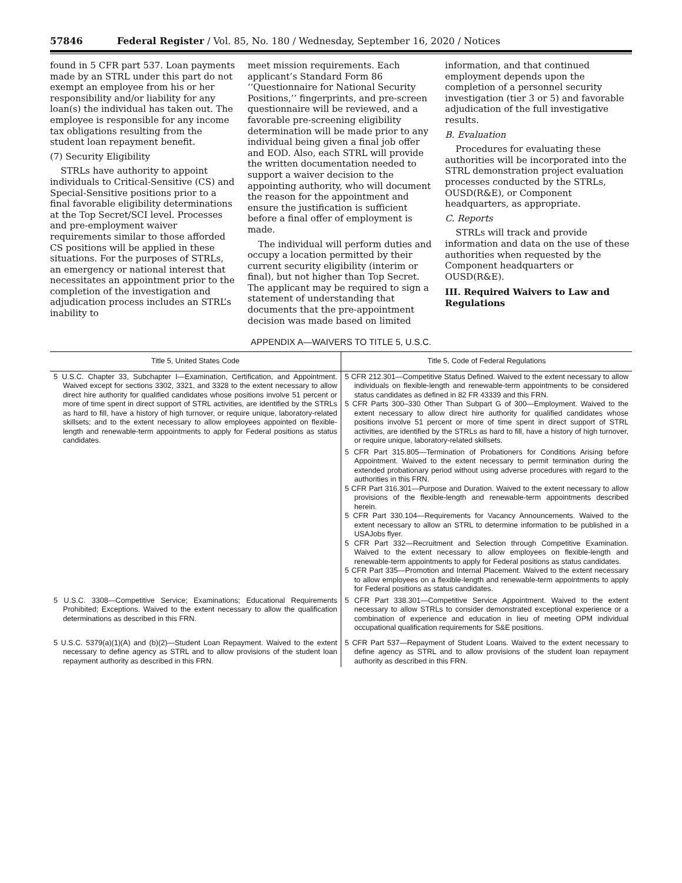57846 Federal Register / Vol. 85, No. 180 / Wednesday, September 16, 2020 / Notices
found in 5 CFR part 537. Loan payments made by an STRL under this part do not exempt an employee from his or her responsibility and/or liability for any loan(s) the individual has taken out. The employee is responsible for any income tax obligations resulting from the student loan repayment benefit.
(7) Security Eligibility
STRLs have authority to appoint individuals to Critical-Sensitive (CS) and Special-Sensitive positions prior to a final favorable eligibility determinations at the Top Secret/SCI level. Processes and pre-employment waiver requirements similar to those afforded CS positions will be applied in these situations. For the purposes of STRLs, an emergency or national interest that necessitates an appointment prior to the completion of the investigation and adjudication process includes an STRL’s inability to
meet mission requirements. Each applicant’s Standard Form 86 ‘‘Questionnaire for National Security Positions,’’ fingerprints, and pre-screen questionnaire will be reviewed, and a favorable pre-screening eligibility determination will be made prior to any individual being given a final job offer and EOD. Also, each STRL will provide the written documentation needed to support a waiver decision to the appointing authority, who will document the reason for the appointment and ensure the justification is sufficient before a final offer of employment is made.
The individual will perform duties and occupy a location permitted by their current security eligibility (interim or final), but not higher than Top Secret. The applicant may be required to sign a statement of understanding that documents that the pre-appointment decision was made based on limited
information, and that continued employment depends upon the completion of a personnel security investigation (tier 3 or 5) and favorable adjudication of the full investigative results.
B. Evaluation
Procedures for evaluating these authorities will be incorporated into the STRL demonstration project evaluation processes conducted by the STRLs, OUSD(R&E), or Component headquarters, as appropriate.
C. Reports
STRLs will track and provide information and data on the use of these authorities when requested by the Component headquarters or OUSD(R&E).
III. Required Waivers to Law and Regulations
APPENDIX A—WAIVERS TO TITLE 5, U.S.C.
| Title 5, United States Code | Title 5, Code of Federal Regulations |
| --- | --- |
| 5 U.S.C. Chapter 33, Subchapter I—Examination, Certification, and Appointment. Waived except for sections 3302, 3321, and 3328 to the extent necessary to allow direct hire authority for qualified candidates whose positions involve 51 percent or more of time spent in direct support of STRL activities, are identified by the STRLs as hard to fill, have a history of high turnover, or require unique, laboratory-related skillsets; and to the extent necessary to allow employees appointed on flexible-length and renewable-term appointments to apply for Federal positions as status candidates. | 5 CFR 212.301—Competitive Status Defined. Waived to the extent necessary to allow individuals on flexible-length and renewable-term appointments to be considered status candidates as defined in 82 FR 43339 and this FRN. 5 CFR Parts 300–330 Other Than Subpart G of 300—Employment. Waived to the extent necessary to allow direct hire authority for qualified candidates whose positions involve 51 percent or more of time spent in direct support of STRL activities, are identified by the STRLs as hard to fill, have a history of high turnover, or require unique, laboratory-related skillsets. |
| | 5 CFR Part 315.805—Termination of Probationers for Conditions Arising before Appointment. Waived to the extent necessary to permit termination during the extended probationary period without using adverse procedures with regard to the authorities in this FRN. 5 CFR Part 316.301—Purpose and Duration. Waived to the extent necessary to allow provisions of the flexible-length and renewable-term appointments described herein. 5 CFR Part 330.104—Requirements for Vacancy Announcements. Waived to the extent necessary to allow an STRL to determine information to be published in a USAJobs flyer. 5 CFR Part 332—Recruitment and Selection through Competitive Examination. Waived to the extent necessary to allow employees on flexible-length and renewable-term appointments to apply for Federal positions as status candidates. 5 CFR Part 335—Promotion and Internal Placement. Waived to the extent necessary to allow employees on a flexible-length and renewable-term appointments to apply for Federal positions as status candidates. |
| 5 U.S.C. 3308—Competitive Service; Examinations; Educational Requirements Prohibited; Exceptions. Waived to the extent necessary to allow the qualification determinations as described in this FRN. | 5 CFR Part 338.301—Competitive Service Appointment. Waived to the extent necessary to allow STRLs to consider demonstrated exceptional experience or a combination of experience and education in lieu of meeting OPM individual occupational qualification requirements for S&E positions. |
| 5 U.S.C. 5379(a)(1)(A) and (b)(2)—Student Loan Repayment. Waived to the extent necessary to define agency as STRL and to allow provisions of the student loan repayment authority as described in this FRN. | 5 CFR Part 537—Repayment of Student Loans. Waived to the extent necessary to define agency as STRL and to allow provisions of the student loan repayment authority as described in this FRN. |